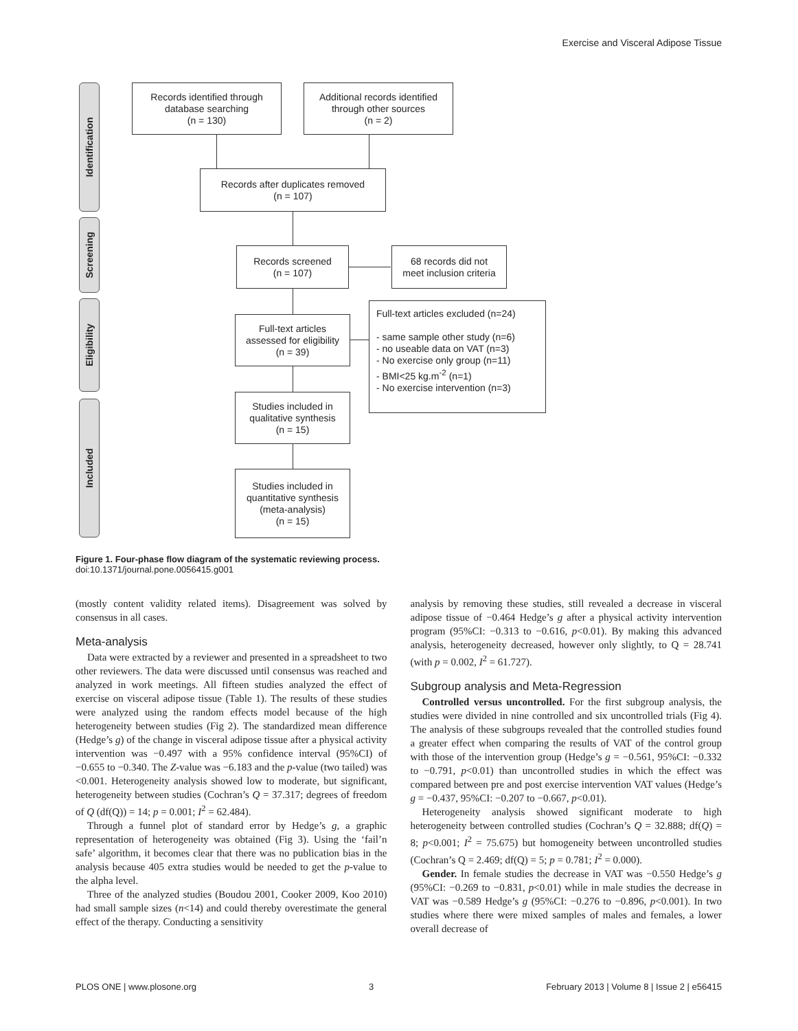Exercise and Visceral Adipose Tissue
Identification
Screening
Eligibility
Included
Records identified through
database searching
(n = 130)
Additional records identified
through other sources
(n = 2)
Records after duplicates removed
(n = 107)
Records screened
(n = 107)
68 records did not
meet inclusion criteria
Full-text articles
assessed for eligibility
(n = 39)
Full-text articles excluded (n=24)
- same sample other study (n=6)
- no useable data on VAT (n=3)
- No exercise only group (n=11)
- BMI<25 kg.m<sup>-2</sup> (n=1)
- No exercise intervention (n=3)
Studies included in
qualitative synthesis
(n = 15)
Studies included in
quantitative synthesis
(meta-analysis)
(n = 15)
Figure 1. Four-phase flow diagram of the systematic reviewing process.
doi:10.1371/journal.pone.0056415.g001
(mostly content validity related items). Disagreement was solved by consensus in all cases.
Meta-analysis
Data were extracted by a reviewer and presented in a spreadsheet to two other reviewers. The data were discussed until consensus was reached and analyzed in work meetings. All fifteen studies analyzed the effect of exercise on visceral adipose tissue (Table 1). The results of these studies were analyzed using the random effects model because of the high heterogeneity between studies (Fig 2). The standardized mean difference (Hedge’s g) of the change in visceral adipose tissue after a physical activity intervention was −0.497 with a 95% confidence interval (95%CI) of −0.655 to −0.340. The Z-value was −6.183 and the p-value (two tailed) was <0.001. Heterogeneity analysis showed low to moderate, but significant, heterogeneity between studies (Cochran’s Q = 37.317; degrees of freedom of Q (df(Q)) = 14; p = 0.001; I<sup>2</sup> = 62.484).
Through a funnel plot of standard error by Hedge’s g, a graphic representation of heterogeneity was obtained (Fig 3). Using the ‘fail’n safe’ algorithm, it becomes clear that there was no publication bias in the analysis because 405 extra studies would be needed to get the p-value to the alpha level.
Three of the analyzed studies (Boudou 2001, Cooker 2009, Koo 2010) had small sample sizes (n<14) and could thereby overestimate the general effect of the therapy. Conducting a sensitivity
analysis by removing these studies, still revealed a decrease in visceral adipose tissue of −0.464 Hedge’s g after a physical activity intervention program (95%CI: −0.313 to −0.616, p<0.01). By making this advanced analysis, heterogeneity decreased, however only slightly, to Q = 28.741 (with p = 0.002, I<sup>2</sup> = 61.727).
Subgroup analysis and Meta-Regression
Controlled versus uncontrolled. For the first subgroup analysis, the studies were divided in nine controlled and six uncontrolled trials (Fig 4). The analysis of these subgroups revealed that the controlled studies found a greater effect when comparing the results of VAT of the control group with those of the intervention group (Hedge’s g = −0.561, 95%CI: −0.332 to −0.791, p<0.01) than uncontrolled studies in which the effect was compared between pre and post exercise intervention VAT values (Hedge’s g = −0.437, 95%CI: −0.207 to −0.667, p<0.01).
Heterogeneity analysis showed significant moderate to high heterogeneity between controlled studies (Cochran’s Q = 32.888; df(Q) = 8; p<0.001; I<sup>2</sup> = 75.675) but homogeneity between uncontrolled studies (Cochran’s Q = 2.469; df(Q) = 5; p = 0.781; I<sup>2</sup> = 0.000).
Gender. In female studies the decrease in VAT was −0.550 Hedge’s g (95%CI: −0.269 to −0.831, p<0.01) while in male studies the decrease in VAT was −0.589 Hedge’s g (95%CI: −0.276 to −0.896, p<0.001). In two studies where there were mixed samples of males and females, a lower overall decrease of
PLOS ONE | www.plosone.org 3 February 2013 | Volume 8 | Issue 2 | e56415